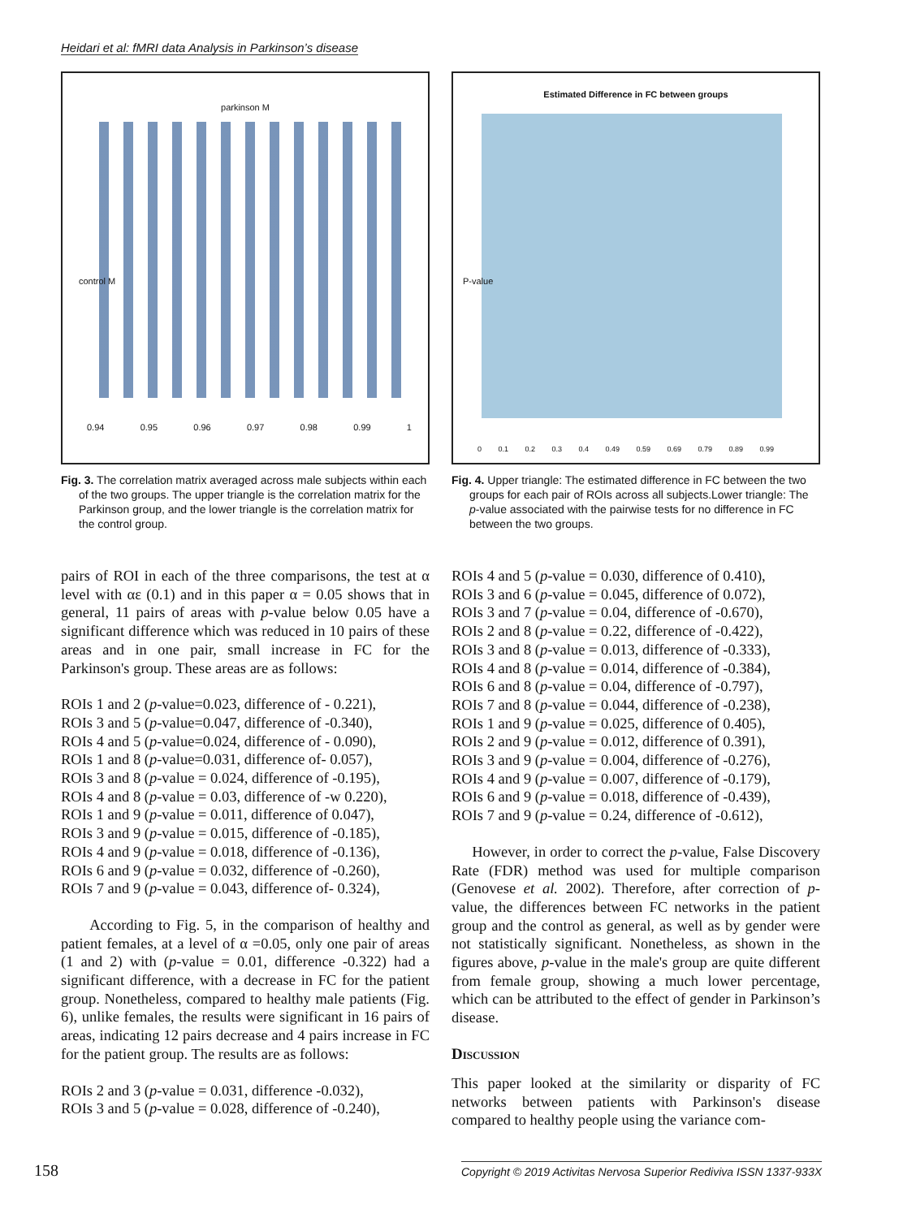Heidari et al: fMRI data Analysis in Parkinson’s disease
parkinson M
control M
0.94 0.95 0.96 0.97 0.98 0.99 1
Fig. 3. The correlation matrix averaged across male subjects within each of the two groups. The upper triangle is the correlation matrix for the Parkinson group, and the lower triangle is the correlation matrix for the control group.
Estimated Difference in FC between groups
P-value
0 0.1 0.2 0.3 0.4 0.49 0.59 0.69 0.79 0.89 0.99
Fig. 4. Upper triangle: The estimated difference in FC between the two groups for each pair of ROIs across all subjects.Lower triangle: The p-value associated with the pairwise tests for no difference in FC between the two groups.
pairs of ROI in each of the three comparisons, the test at α level with αε (0.1) and in this paper α = 0.05 shows that in general, 11 pairs of areas with p-value below 0.05 have a significant difference which was reduced in 10 pairs of these areas and in one pair, small increase in FC for the Parkinson's group. These areas are as follows:
ROIs 1 and 2 (p-value=0.023, difference of - 0.221),
ROIs 3 and 5 (p-value=0.047, difference of -0.340),
ROIs 4 and 5 (p-value=0.024, difference of - 0.090),
ROIs 1 and 8 (p-value=0.031, difference of- 0.057),
ROIs 3 and 8 (p-value = 0.024, difference of -0.195),
ROIs 4 and 8 (p-value = 0.03, difference of -w 0.220),
ROIs 1 and 9 (p-value = 0.011, difference of 0.047),
ROIs 3 and 9 (p-value = 0.015, difference of -0.185),
ROIs 4 and 9 (p-value = 0.018, difference of -0.136),
ROIs 6 and 9 (p-value = 0.032, difference of -0.260),
ROIs 7 and 9 (p-value = 0.043, difference of- 0.324),
According to Fig. 5, in the comparison of healthy and patient females, at a level of α =0.05, only one pair of areas (1 and 2) with (p-value = 0.01, difference -0.322) had a significant difference, with a decrease in FC for the patient group. Nonetheless, compared to healthy male patients (Fig. 6), unlike females, the results were significant in 16 pairs of areas, indicating 12 pairs decrease and 4 pairs increase in FC for the patient group. The results are as follows:
ROIs 2 and 3 (p-value = 0.031, difference -0.032),
ROIs 3 and 5 (p-value = 0.028, difference of -0.240),
ROIs 4 and 5 (p-value = 0.030, difference of 0.410),
ROIs 3 and 6 (p-value = 0.045, difference of 0.072),
ROIs 3 and 7 (p-value = 0.04, difference of -0.670),
ROIs 2 and 8 (p-value = 0.22, difference of -0.422),
ROIs 3 and 8 (p-value = 0.013, difference of -0.333),
ROIs 4 and 8 (p-value = 0.014, difference of -0.384),
ROIs 6 and 8 (p-value = 0.04, difference of -0.797),
ROIs 7 and 8 (p-value = 0.044, difference of -0.238),
ROIs 1 and 9 (p-value = 0.025, difference of 0.405),
ROIs 2 and 9 (p-value = 0.012, difference of 0.391),
ROIs 3 and 9 (p-value = 0.004, difference of -0.276),
ROIs 4 and 9 (p-value = 0.007, difference of -0.179),
ROIs 6 and 9 (p-value = 0.018, difference of -0.439),
ROIs 7 and 9 (p-value = 0.24, difference of -0.612),
However, in order to correct the p-value, False Discovery Rate (FDR) method was used for multiple comparison (Genovese et al. 2002). Therefore, after correction of p-value, the differences between FC networks in the patient group and the control as general, as well as by gender were not statistically significant. Nonetheless, as shown in the figures above, p-value in the male's group are quite different from female group, showing a much lower percentage, which can be attributed to the effect of gender in Parkinson’s disease.
Discussion
This paper looked at the similarity or disparity of FC networks between patients with Parkinson's disease compared to healthy people using the variance com-
158 Copyright © 2019 Activitas Nervosa Superior Rediviva ISSN 1337-933X